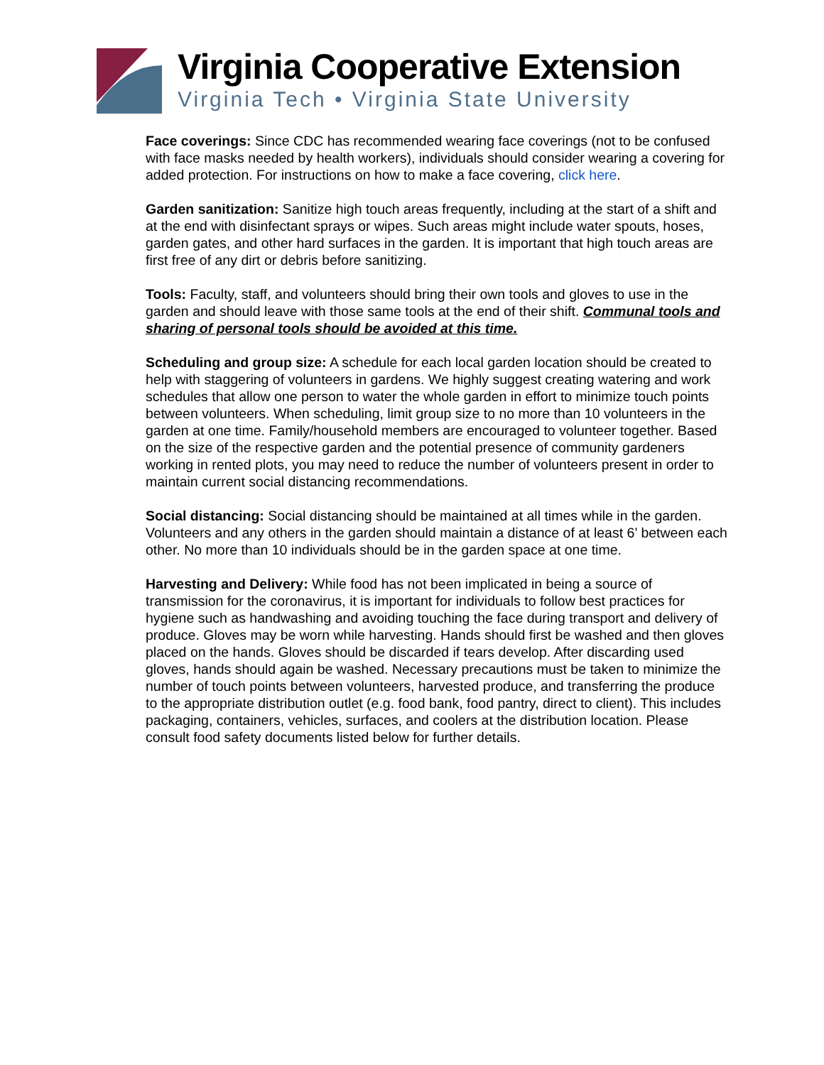Virginia Cooperative Extension
Virginia Tech • Virginia State University
Face coverings: Since CDC has recommended wearing face coverings (not to be confused with face masks needed by health workers), individuals should consider wearing a covering for added protection. For instructions on how to make a face covering, click here.
Garden sanitization: Sanitize high touch areas frequently, including at the start of a shift and at the end with disinfectant sprays or wipes. Such areas might include water spouts, hoses, garden gates, and other hard surfaces in the garden. It is important that high touch areas are first free of any dirt or debris before sanitizing.
Tools: Faculty, staff, and volunteers should bring their own tools and gloves to use in the garden and should leave with those same tools at the end of their shift. Communal tools and sharing of personal tools should be avoided at this time.
Scheduling and group size: A schedule for each local garden location should be created to help with staggering of volunteers in gardens. We highly suggest creating watering and work schedules that allow one person to water the whole garden in effort to minimize touch points between volunteers. When scheduling, limit group size to no more than 10 volunteers in the garden at one time. Family/household members are encouraged to volunteer together. Based on the size of the respective garden and the potential presence of community gardeners working in rented plots, you may need to reduce the number of volunteers present in order to maintain current social distancing recommendations.
Social distancing: Social distancing should be maintained at all times while in the garden. Volunteers and any others in the garden should maintain a distance of at least 6’ between each other. No more than 10 individuals should be in the garden space at one time.
Harvesting and Delivery: While food has not been implicated in being a source of transmission for the coronavirus, it is important for individuals to follow best practices for hygiene such as handwashing and avoiding touching the face during transport and delivery of produce. Gloves may be worn while harvesting. Hands should first be washed and then gloves placed on the hands. Gloves should be discarded if tears develop. After discarding used gloves, hands should again be washed. Necessary precautions must be taken to minimize the number of touch points between volunteers, harvested produce, and transferring the produce to the appropriate distribution outlet (e.g. food bank, food pantry, direct to client). This includes packaging, containers, vehicles, surfaces, and coolers at the distribution location. Please consult food safety documents listed below for further details.